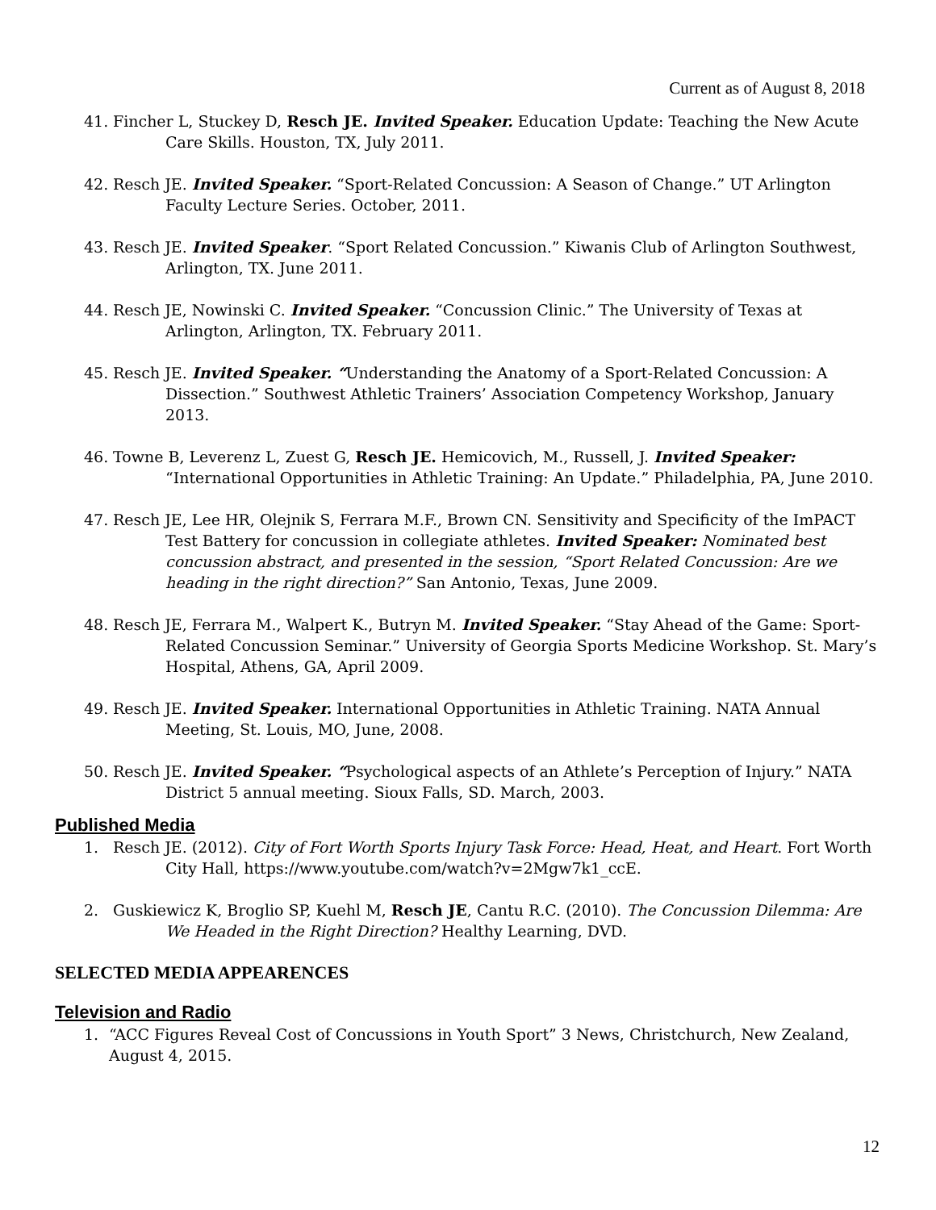Current as of August 8, 2018
41. Fincher L, Stuckey D, Resch JE. Invited Speaker. Education Update: Teaching the New Acute Care Skills. Houston, TX, July 2011.
42. Resch JE. Invited Speaker. “Sport-Related Concussion: A Season of Change.” UT Arlington Faculty Lecture Series. October, 2011.
43. Resch JE. Invited Speaker. “Sport Related Concussion.” Kiwanis Club of Arlington Southwest, Arlington, TX. June 2011.
44. Resch JE, Nowinski C. Invited Speaker. “Concussion Clinic.” The University of Texas at Arlington, Arlington, TX. February 2011.
45. Resch JE. Invited Speaker. “Understanding the Anatomy of a Sport-Related Concussion: A Dissection.” Southwest Athletic Trainers’ Association Competency Workshop, January 2013.
46. Towne B, Leverenz L, Zuest G, Resch JE. Hemicovich, M., Russell, J. Invited Speaker: “International Opportunities in Athletic Training: An Update.” Philadelphia, PA, June 2010.
47. Resch JE, Lee HR, Olejnik S, Ferrara M.F., Brown CN. Sensitivity and Specificity of the ImPACT Test Battery for concussion in collegiate athletes. Invited Speaker: Nominated best concussion abstract, and presented in the session, “Sport Related Concussion: Are we heading in the right direction?” San Antonio, Texas, June 2009.
48. Resch JE, Ferrara M., Walpert K., Butryn M. Invited Speaker. “Stay Ahead of the Game: Sport-Related Concussion Seminar.” University of Georgia Sports Medicine Workshop. St. Mary’s Hospital, Athens, GA, April 2009.
49. Resch JE. Invited Speaker. International Opportunities in Athletic Training. NATA Annual Meeting, St. Louis, MO, June, 2008.
50. Resch JE. Invited Speaker. “Psychological aspects of an Athlete’s Perception of Injury.” NATA District 5 annual meeting. Sioux Falls, SD. March, 2003.
Published Media
1. Resch JE. (2012). City of Fort Worth Sports Injury Task Force: Head, Heat, and Heart. Fort Worth City Hall, https://www.youtube.com/watch?v=2Mgw7k1_ccE.
2. Guskiewicz K, Broglio SP, Kuehl M, Resch JE, Cantu R.C. (2010). The Concussion Dilemma: Are We Headed in the Right Direction? Healthy Learning, DVD.
SELECTED MEDIA APPEARENCES
Television and Radio
1. “ACC Figures Reveal Cost of Concussions in Youth Sport” 3 News, Christchurch, New Zealand, August 4, 2015.
12